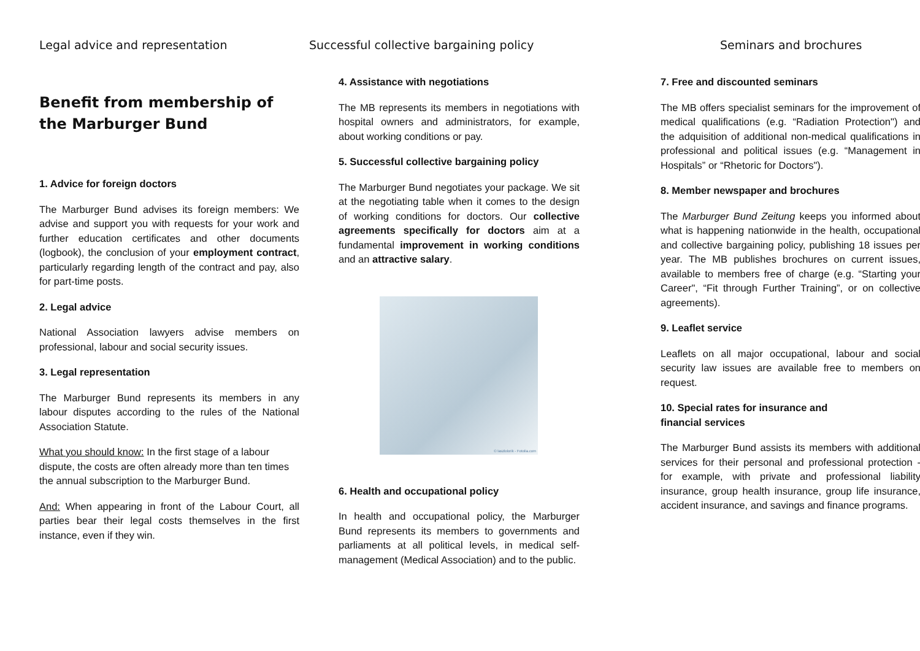Legal advice and representation
Benefit from membership of the Marburger Bund
1. Advice for foreign doctors
The Marburger Bund advises its foreign members: We advise and support you with requests for your work and further education certificates and other documents (logbook), the conclusion of your employment contract, particularly regarding length of the contract and pay, also for part-time posts.
2. Legal advice
National Association lawyers advise members on professional, labour and social security issues.
3. Legal representation
The Marburger Bund represents its members in any labour disputes according to the rules of the National Association Statute.
What you should know: In the first stage of a labour dispute, the costs are often already more than ten times the annual subscription to the Marburger Bund.
And: When appearing in front of the Labour Court, all parties bear their legal costs themselves in the first instance, even if they win.
Successful collective bargaining policy
4. Assistance with negotiations
The MB represents its members in negotiations with hospital owners and administrators, for example, about working conditions or pay.
5. Successful collective bargaining policy
The Marburger Bund negotiates your package. We sit at the negotiating table when it comes to the design of working conditions for doctors. Our collective agreements specifically for doctors aim at a fundamental improvement in working conditions and an attractive salary.
© laszlolorik - Fotolia.com
6. Health and occupational policy
In health and occupational policy, the Marburger Bund represents its members to governments and parliaments at all political levels, in medical self-management (Medical Association) and to the public.
Seminars and brochures
7. Free and discounted seminars
The MB offers specialist seminars for the improvement of medical qualifications (e.g. “Radiation Protection") and the adquisition of additional non-medical qualifications in professional and political issues (e.g. “Management in Hospitals” or “Rhetoric for Doctors").
8. Member newspaper and brochures
The Marburger Bund Zeitung keeps you informed about what is happening nationwide in the health, occupational and collective bargaining policy, publishing 18 issues per year. The MB publishes brochures on current issues, available to members free of charge (e.g. “Starting your Career", “Fit through Further Training”, or on collective agreements).
9. Leaflet service
Leaflets on all major occupational, labour and social security law issues are available free to members on request.
10. Special rates for insurance and
financial services
The Marburger Bund assists its members with additional services for their personal and professional protection - for example, with private and professional liability insurance, group health insurance, group life insurance, accident insurance, and savings and finance programs.